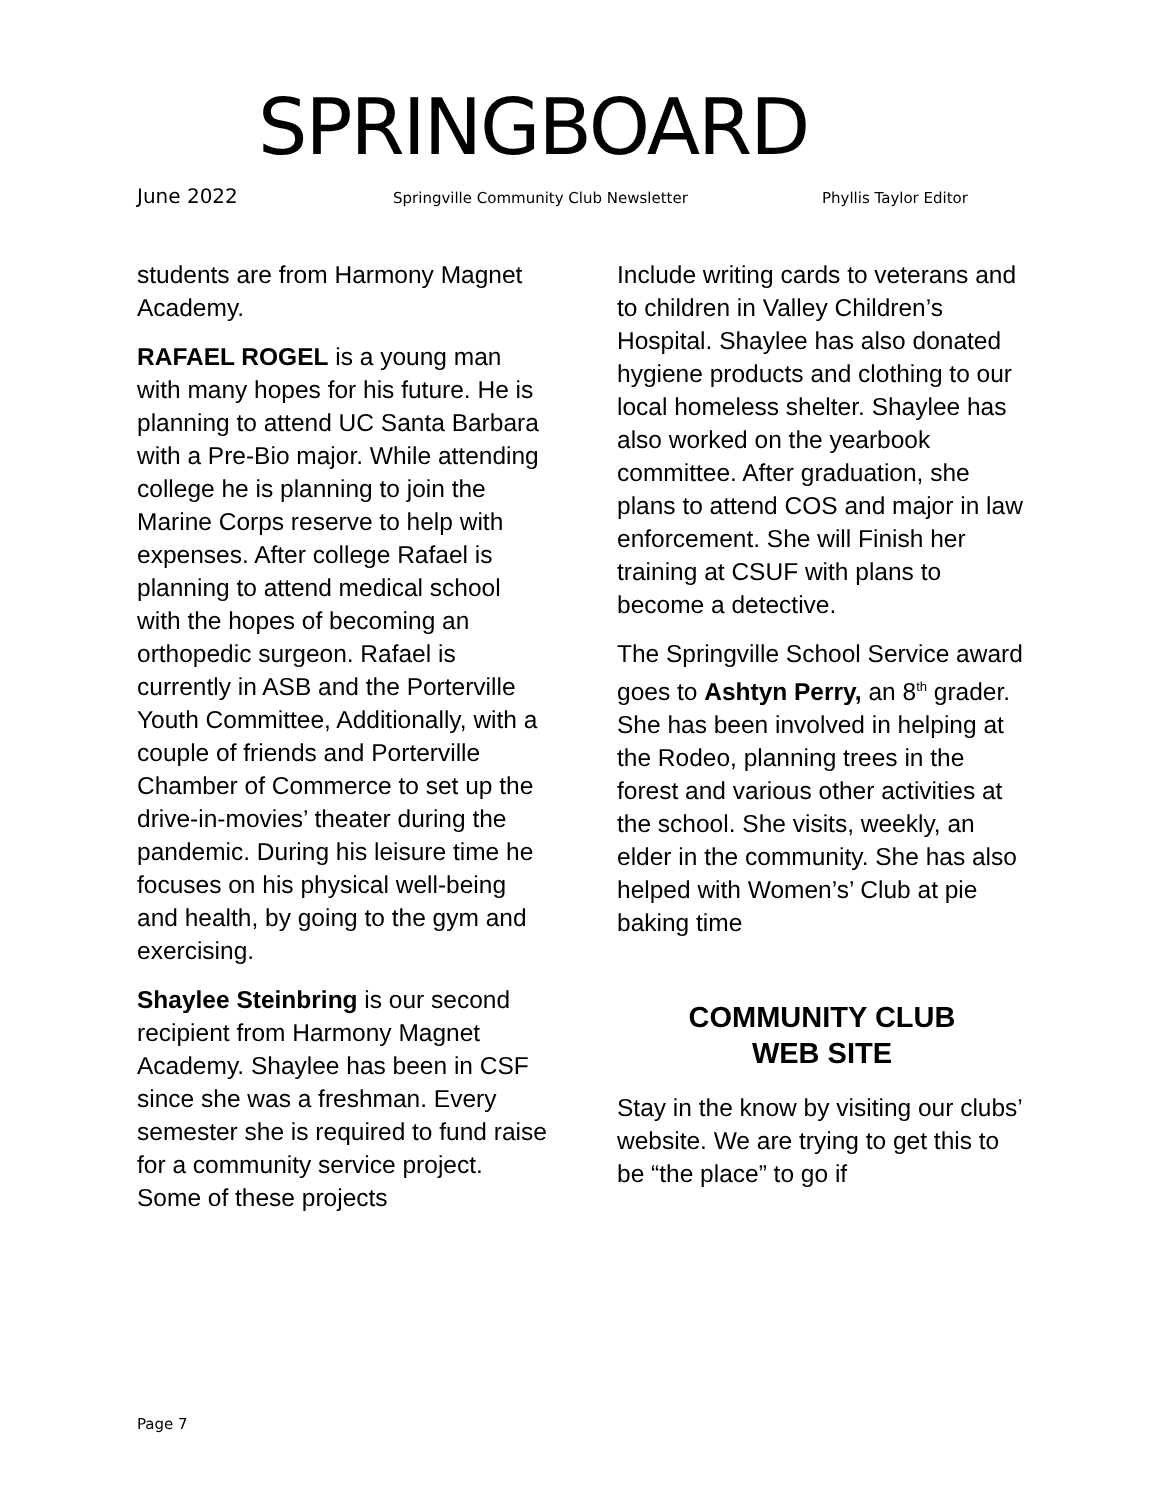SPRINGBOARD
June 2022 Springville Community Club Newsletter Phyllis Taylor Editor
students are from Harmony Magnet Academy.
RAFAEL ROGEL is a young man with many hopes for his future. He is planning to attend UC Santa Barbara with a Pre-Bio major. While attending college he is planning to join the Marine Corps reserve to help with expenses. After college Rafael is planning to attend medical school with the hopes of becoming an orthopedic surgeon. Rafael is currently in ASB and the Porterville Youth Committee, Additionally, with a couple of friends and Porterville Chamber of Commerce to set up the drive-in-movies’ theater during the pandemic. During his leisure time he focuses on his physical well-being and health, by going to the gym and exercising.
Shaylee Steinbring is our second recipient from Harmony Magnet Academy. Shaylee has been in CSF since she was a freshman. Every semester she is required to fund raise for a community service project. Some of these projects
Include writing cards to veterans and to children in Valley Children’s Hospital. Shaylee has also donated hygiene products and clothing to our local homeless shelter. Shaylee has also worked on the yearbook committee. After graduation, she plans to attend COS and major in law enforcement. She will Finish her training at CSUF with plans to become a detective.
The Springville School Service award goes to Ashtyn Perry, an 8<sup>th</sup> grader. She has been involved in helping at the Rodeo, planning trees in the forest and various other activities at the school. She visits, weekly, an elder in the community. She has also helped with Women’s’ Club at pie baking time
COMMUNITY CLUB
WEB SITE
Stay in the know by visiting our clubs’ website. We are trying to get this to be “the place” to go if
Page 7